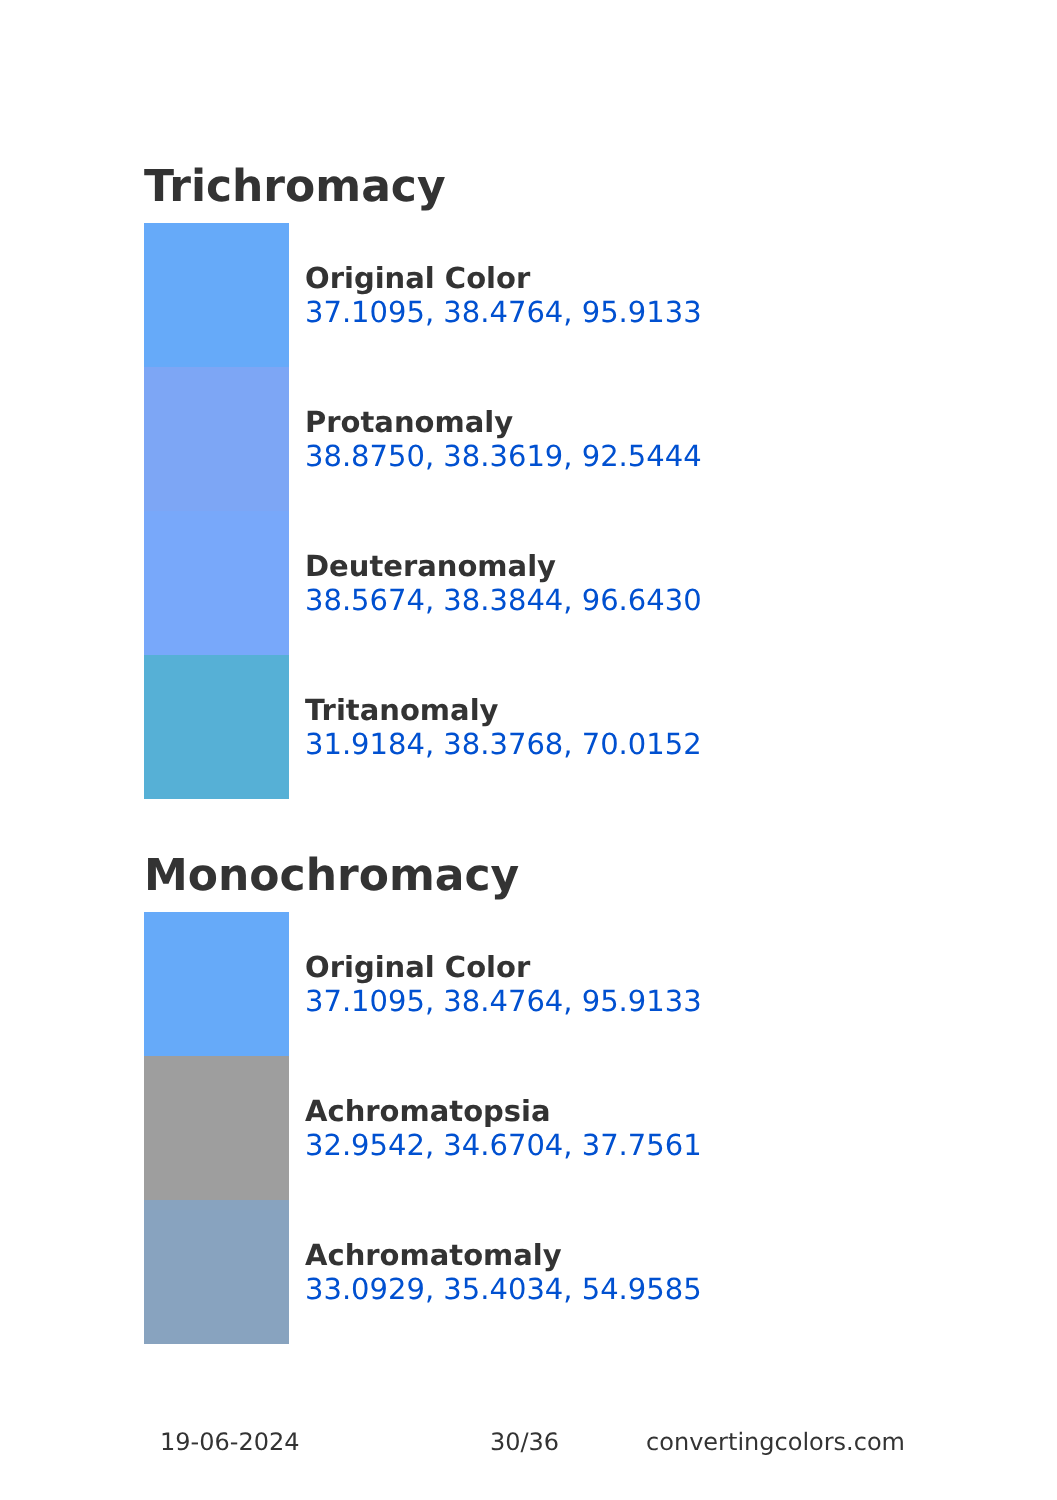Trichromacy
Original Color
37.1095, 38.4764, 95.9133
Protanomaly
38.8750, 38.3619, 92.5444
Deuteranomaly
38.5674, 38.3844, 96.6430
Tritanomaly
31.9184, 38.3768, 70.0152
Monochromacy
Original Color
37.1095, 38.4764, 95.9133
Achromatopsia
32.9542, 34.6704, 37.7561
Achromatomaly
33.0929, 35.4034, 54.9585
19-06-2024 30/36 convertingcolors.com